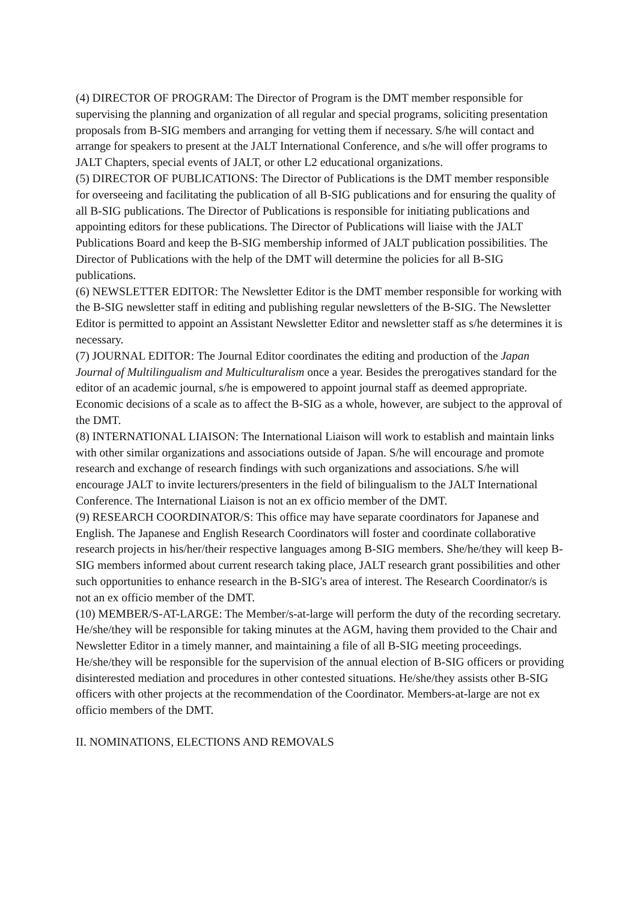(4) DIRECTOR OF PROGRAM: The Director of Program is the DMT member responsible for supervising the planning and organization of all regular and special programs, soliciting presentation proposals from B-SIG members and arranging for vetting them if necessary. S/he will contact and arrange for speakers to present at the JALT International Conference, and s/he will offer programs to JALT Chapters, special events of JALT, or other L2 educational organizations.
(5) DIRECTOR OF PUBLICATIONS: The Director of Publications is the DMT member responsible for overseeing and facilitating the publication of all B-SIG publications and for ensuring the quality of all B-SIG publications. The Director of Publications is responsible for initiating publications and appointing editors for these publications. The Director of Publications will liaise with the JALT Publications Board and keep the B-SIG membership informed of JALT publication possibilities. The Director of Publications with the help of the DMT will determine the policies for all B-SIG publications.
(6) NEWSLETTER EDITOR: The Newsletter Editor is the DMT member responsible for working with the B-SIG newsletter staff in editing and publishing regular newsletters of the B-SIG. The Newsletter Editor is permitted to appoint an Assistant Newsletter Editor and newsletter staff as s/he determines it is necessary.
(7) JOURNAL EDITOR: The Journal Editor coordinates the editing and production of the Japan Journal of Multilingualism and Multiculturalism once a year. Besides the prerogatives standard for the editor of an academic journal, s/he is empowered to appoint journal staff as deemed appropriate. Economic decisions of a scale as to affect the B-SIG as a whole, however, are subject to the approval of the DMT.
(8) INTERNATIONAL LIAISON: The International Liaison will work to establish and maintain links with other similar organizations and associations outside of Japan. S/he will encourage and promote research and exchange of research findings with such organizations and associations. S/he will encourage JALT to invite lecturers/presenters in the field of bilingualism to the JALT International Conference. The International Liaison is not an ex officio member of the DMT.
(9) RESEARCH COORDINATOR/S: This office may have separate coordinators for Japanese and English. The Japanese and English Research Coordinators will foster and coordinate collaborative research projects in his/her/their respective languages among B-SIG members. She/he/they will keep B-SIG members informed about current research taking place, JALT research grant possibilities and other such opportunities to enhance research in the B-SIG's area of interest. The Research Coordinator/s is not an ex officio member of the DMT.
(10) MEMBER/S-AT-LARGE: The Member/s-at-large will perform the duty of the recording secretary. He/she/they will be responsible for taking minutes at the AGM, having them provided to the Chair and Newsletter Editor in a timely manner, and maintaining a file of all B-SIG meeting proceedings. He/she/they will be responsible for the supervision of the annual election of B-SIG officers or providing disinterested mediation and procedures in other contested situations. He/she/they assists other B-SIG officers with other projects at the recommendation of the Coordinator. Members-at-large are not ex officio members of the DMT.
II. NOMINATIONS, ELECTIONS AND REMOVALS